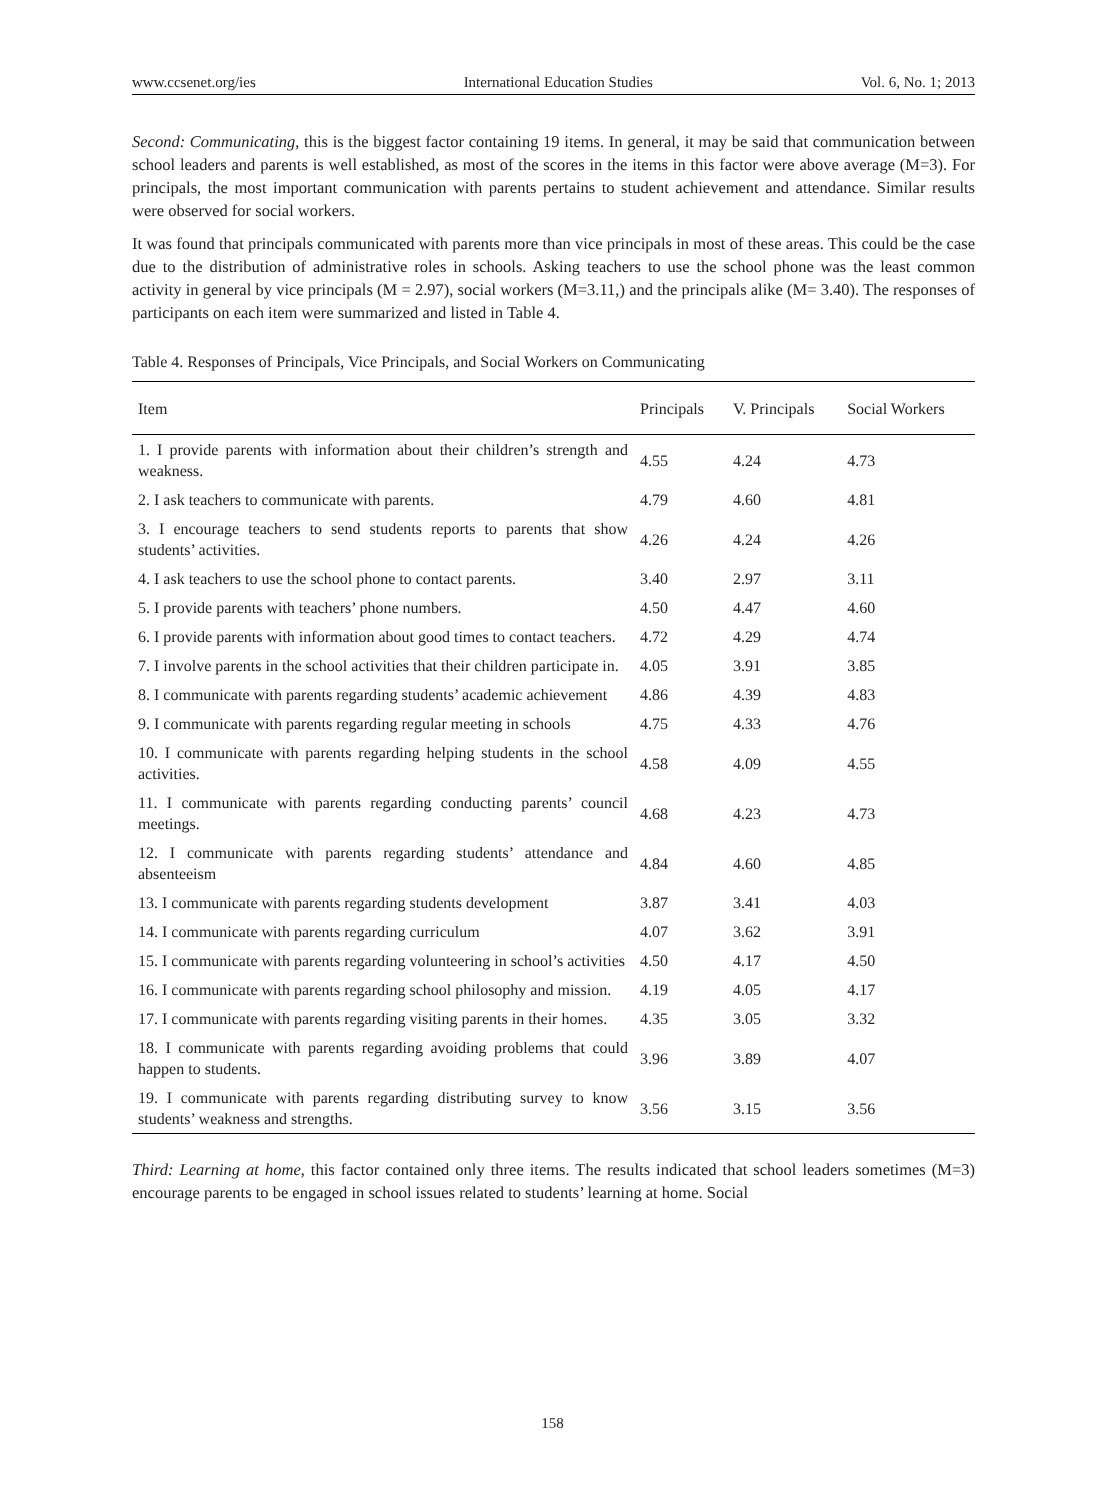www.ccsenet.org/ies International Education Studies Vol. 6, No. 1; 2013
Second: Communicating, this is the biggest factor containing 19 items. In general, it may be said that communication between school leaders and parents is well established, as most of the scores in the items in this factor were above average (M=3). For principals, the most important communication with parents pertains to student achievement and attendance. Similar results were observed for social workers.
It was found that principals communicated with parents more than vice principals in most of these areas. This could be the case due to the distribution of administrative roles in schools. Asking teachers to use the school phone was the least common activity in general by vice principals (M = 2.97), social workers (M=3.11,) and the principals alike (M= 3.40). The responses of participants on each item were summarized and listed in Table 4.
Table 4. Responses of Principals, Vice Principals, and Social Workers on Communicating
| Item | Principals | V. Principals | Social Workers |
| --- | --- | --- | --- |
| 1. I provide parents with information about their children’s strength and weakness. | 4.55 | 4.24 | 4.73 |
| 2. I ask teachers to communicate with parents. | 4.79 | 4.60 | 4.81 |
| 3. I encourage teachers to send students reports to parents that show students’ activities. | 4.26 | 4.24 | 4.26 |
| 4. I ask teachers to use the school phone to contact parents. | 3.40 | 2.97 | 3.11 |
| 5. I provide parents with teachers’ phone numbers. | 4.50 | 4.47 | 4.60 |
| 6. I provide parents with information about good times to contact teachers. | 4.72 | 4.29 | 4.74 |
| 7. I involve parents in the school activities that their children participate in. | 4.05 | 3.91 | 3.85 |
| 8. I communicate with parents regarding students’ academic achievement | 4.86 | 4.39 | 4.83 |
| 9. I communicate with parents regarding regular meeting in schools | 4.75 | 4.33 | 4.76 |
| 10. I communicate with parents regarding helping students in the school activities. | 4.58 | 4.09 | 4.55 |
| 11. I communicate with parents regarding conducting parents’ council meetings. | 4.68 | 4.23 | 4.73 |
| 12. I communicate with parents regarding students’ attendance and absenteeism | 4.84 | 4.60 | 4.85 |
| 13. I communicate with parents regarding students development | 3.87 | 3.41 | 4.03 |
| 14. I communicate with parents regarding curriculum | 4.07 | 3.62 | 3.91 |
| 15. I communicate with parents regarding volunteering in school’s activities | 4.50 | 4.17 | 4.50 |
| 16. I communicate with parents regarding school philosophy and mission. | 4.19 | 4.05 | 4.17 |
| 17. I communicate with parents regarding visiting parents in their homes. | 4.35 | 3.05 | 3.32 |
| 18. I communicate with parents regarding avoiding problems that could happen to students. | 3.96 | 3.89 | 4.07 |
| 19. I communicate with parents regarding distributing survey to know students’ weakness and strengths. | 3.56 | 3.15 | 3.56 |
Third: Learning at home, this factor contained only three items. The results indicated that school leaders sometimes (M=3) encourage parents to be engaged in school issues related to students’ learning at home. Social
158